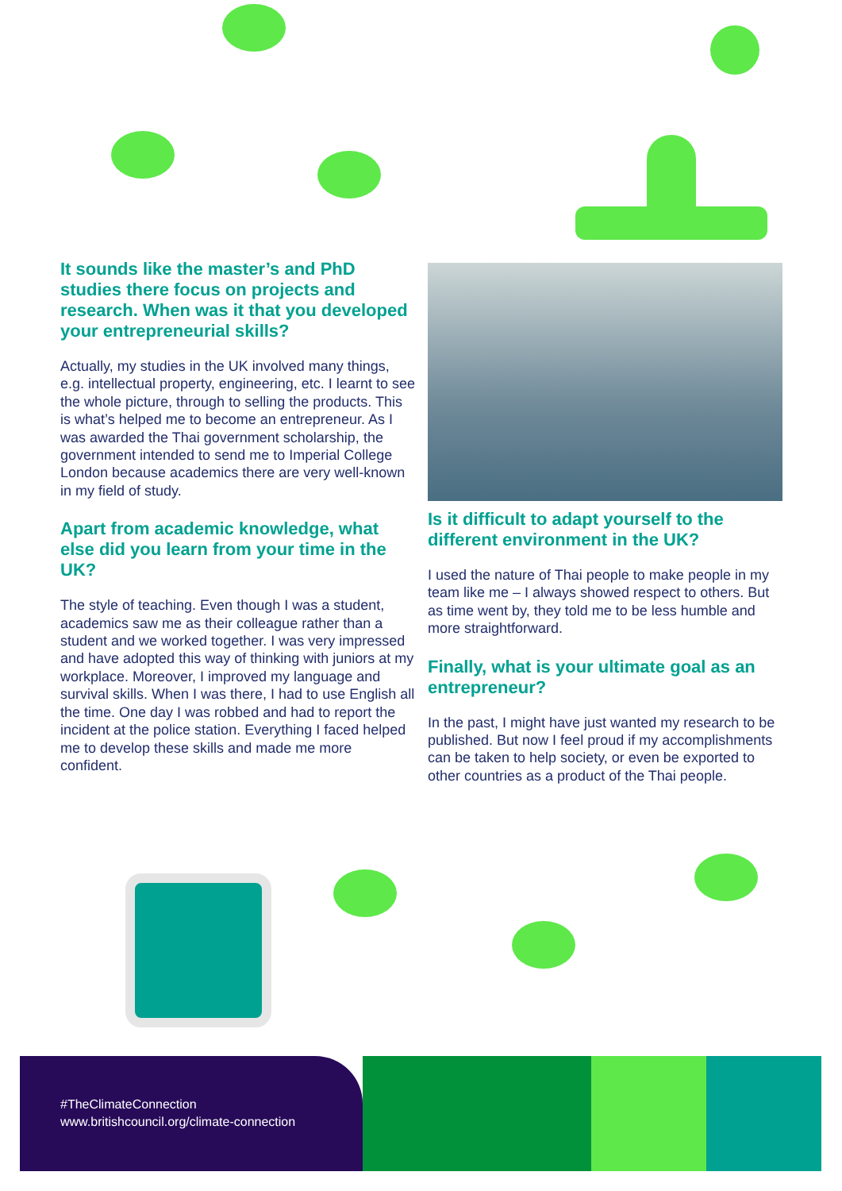It sounds like the master’s and PhD studies there focus on projects and research. When was it that you developed your entrepreneurial skills?
Actually, my studies in the UK involved many things, e.g. intellectual property, engineering, etc. I learnt to see the whole picture, through to selling the products. This is what’s helped me to become an entrepreneur. As I was awarded the Thai government scholarship, the government intended to send me to Imperial College London because academics there are very well-known in my field of study.
Apart from academic knowledge, what else did you learn from your time in the UK?
The style of teaching. Even though I was a student, academics saw me as their colleague rather than a student and we worked together. I was very impressed and have adopted this way of thinking with juniors at my workplace. Moreover, I improved my language and survival skills. When I was there, I had to use English all the time. One day I was robbed and had to report the incident at the police station. Everything I faced helped me to develop these skills and made me more confident.
Is it difficult to adapt yourself to the different environment in the UK?
I used the nature of Thai people to make people in my team like me – I always showed respect to others. But as time went by, they told me to be less humble and more straightforward.
Finally, what is your ultimate goal as an entrepreneur?
In the past, I might have just wanted my research to be published. But now I feel proud if my accomplishments can be taken to help society, or even be exported to other countries as a product of the Thai people.
#TheClimateConnection
www.britishcouncil.org/climate-connection